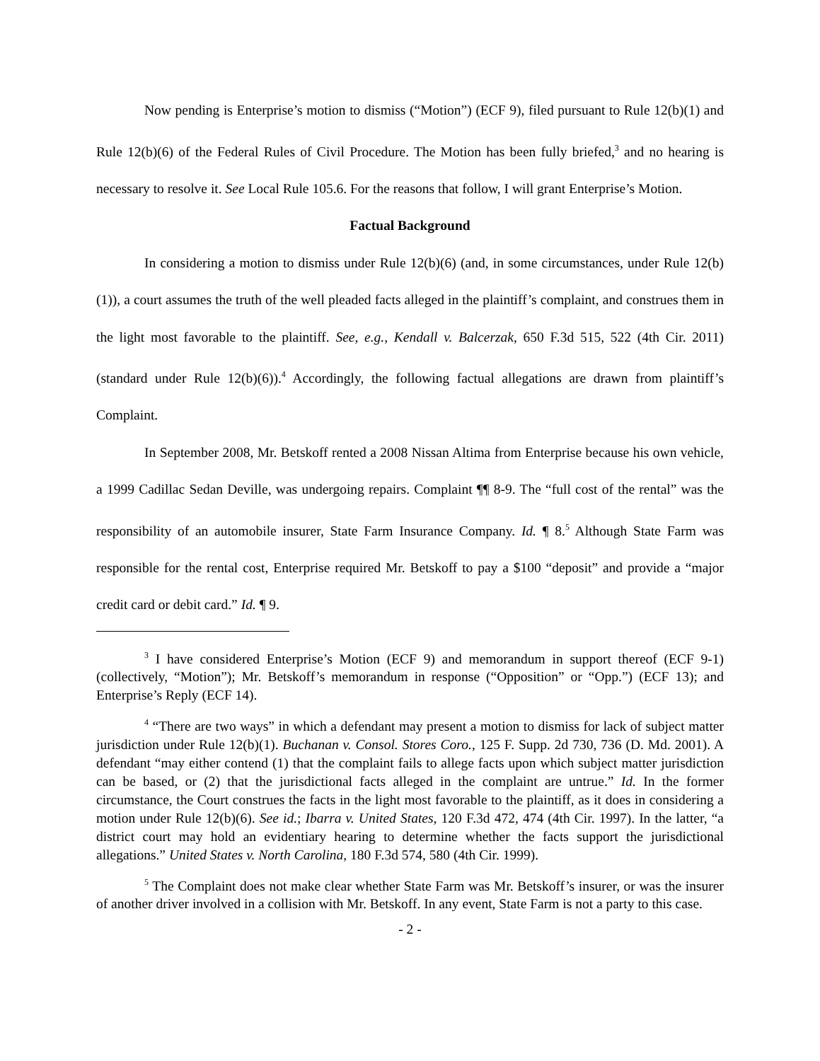Now pending is Enterprise’s motion to dismiss (“Motion”) (ECF 9), filed pursuant to Rule 12(b)(1) and Rule 12(b)(6) of the Federal Rules of Civil Procedure. The Motion has been fully briefed,<sup>3</sup> and no hearing is necessary to resolve it. See Local Rule 105.6. For the reasons that follow, I will grant Enterprise’s Motion.
Factual Background
In considering a motion to dismiss under Rule 12(b)(6) (and, in some circumstances, under Rule 12(b)(1)), a court assumes the truth of the well pleaded facts alleged in the plaintiff’s complaint, and construes them in the light most favorable to the plaintiff. See, e.g., Kendall v. Balcerzak, 650 F.3d 515, 522 (4th Cir. 2011) (standard under Rule 12(b)(6)).<sup>4</sup> Accordingly, the following factual allegations are drawn from plaintiff’s Complaint.
In September 2008, Mr. Betskoff rented a 2008 Nissan Altima from Enterprise because his own vehicle, a 1999 Cadillac Sedan Deville, was undergoing repairs. Complaint ¶¶ 8-9. The “full cost of the rental” was the responsibility of an automobile insurer, State Farm Insurance Company. Id. ¶ 8.<sup>5</sup> Although State Farm was responsible for the rental cost, Enterprise required Mr. Betskoff to pay a $100 “deposit” and provide a “major credit card or debit card.” Id. ¶ 9.
<sup>3</sup> I have considered Enterprise’s Motion (ECF 9) and memorandum in support thereof (ECF 9-1) (collectively, “Motion”); Mr. Betskoff’s memorandum in response (“Opposition” or “Opp.”) (ECF 13); and Enterprise’s Reply (ECF 14).
<sup>4</sup> “There are two ways” in which a defendant may present a motion to dismiss for lack of subject matter jurisdiction under Rule 12(b)(1). Buchanan v. Consol. Stores Coro., 125 F. Supp. 2d 730, 736 (D. Md. 2001). A defendant “may either contend (1) that the complaint fails to allege facts upon which subject matter jurisdiction can be based, or (2) that the jurisdictional facts alleged in the complaint are untrue.” Id. In the former circumstance, the Court construes the facts in the light most favorable to the plaintiff, as it does in considering a motion under Rule 12(b)(6). See id.; Ibarra v. United States, 120 F.3d 472, 474 (4th Cir. 1997). In the latter, “a district court may hold an evidentiary hearing to determine whether the facts support the jurisdictional allegations.” United States v. North Carolina, 180 F.3d 574, 580 (4th Cir. 1999).
<sup>5</sup> The Complaint does not make clear whether State Farm was Mr. Betskoff’s insurer, or was the insurer of another driver involved in a collision with Mr. Betskoff. In any event, State Farm is not a party to this case.
- 2 -